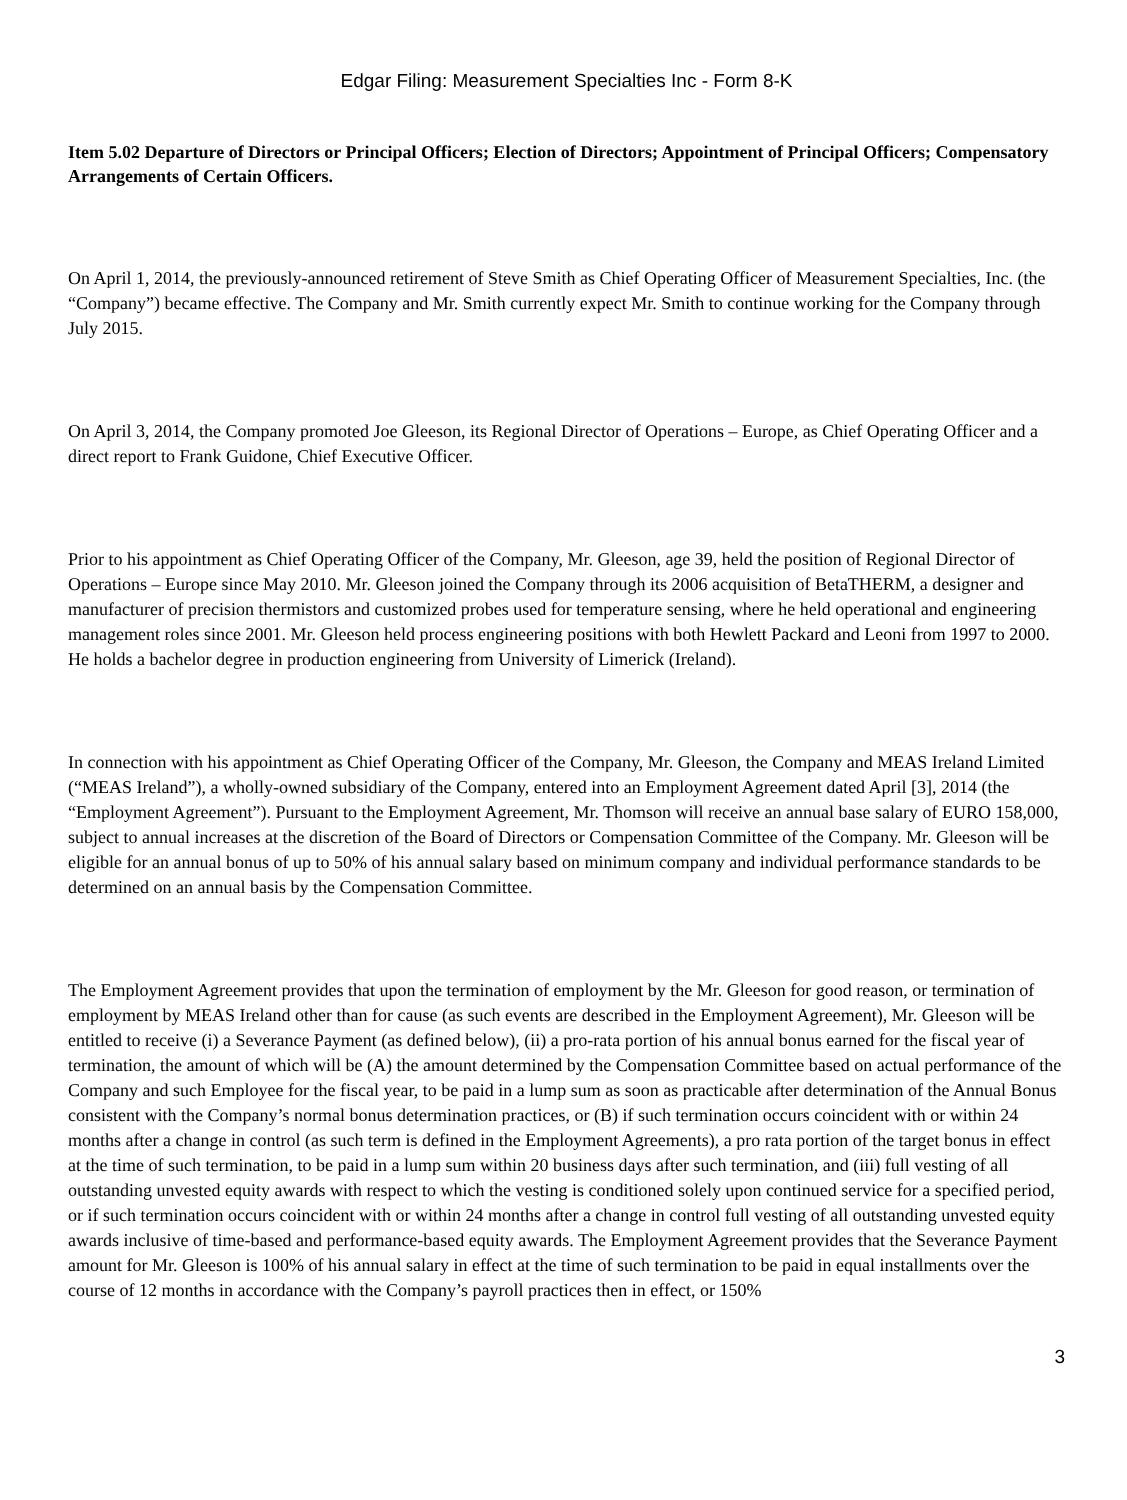Edgar Filing: Measurement Specialties Inc - Form 8-K
Item 5.02 Departure of Directors or Principal Officers; Election of Directors; Appointment of Principal Officers; Compensatory Arrangements of Certain Officers.
On April 1, 2014, the previously-announced retirement of Steve Smith as Chief Operating Officer of Measurement Specialties, Inc. (the “Company”) became effective. The Company and Mr. Smith currently expect Mr. Smith to continue working for the Company through July 2015.
On April 3, 2014, the Company promoted Joe Gleeson, its Regional Director of Operations – Europe, as Chief Operating Officer and a direct report to Frank Guidone, Chief Executive Officer.
Prior to his appointment as Chief Operating Officer of the Company, Mr. Gleeson, age 39, held the position of Regional Director of Operations – Europe since May 2010. Mr. Gleeson joined the Company through its 2006 acquisition of BetaTHERM, a designer and manufacturer of precision thermistors and customized probes used for temperature sensing, where he held operational and engineering management roles since 2001. Mr. Gleeson held process engineering positions with both Hewlett Packard and Leoni from 1997 to 2000. He holds a bachelor degree in production engineering from University of Limerick (Ireland).
In connection with his appointment as Chief Operating Officer of the Company, Mr. Gleeson, the Company and MEAS Ireland Limited (“MEAS Ireland”), a wholly-owned subsidiary of the Company, entered into an Employment Agreement dated April [3], 2014 (the “Employment Agreement”). Pursuant to the Employment Agreement, Mr. Thomson will receive an annual base salary of EURO 158,000, subject to annual increases at the discretion of the Board of Directors or Compensation Committee of the Company. Mr. Gleeson will be eligible for an annual bonus of up to 50% of his annual salary based on minimum company and individual performance standards to be determined on an annual basis by the Compensation Committee.
The Employment Agreement provides that upon the termination of employment by the Mr. Gleeson for good reason, or termination of employment by MEAS Ireland other than for cause (as such events are described in the Employment Agreement), Mr. Gleeson will be entitled to receive (i) a Severance Payment (as defined below), (ii) a pro-rata portion of his annual bonus earned for the fiscal year of termination, the amount of which will be (A) the amount determined by the Compensation Committee based on actual performance of the Company and such Employee for the fiscal year, to be paid in a lump sum as soon as practicable after determination of the Annual Bonus consistent with the Company’s normal bonus determination practices, or (B) if such termination occurs coincident with or within 24 months after a change in control (as such term is defined in the Employment Agreements), a pro rata portion of the target bonus in effect at the time of such termination, to be paid in a lump sum within 20 business days after such termination, and (iii) full vesting of all outstanding unvested equity awards with respect to which the vesting is conditioned solely upon continued service for a specified period, or if such termination occurs coincident with or within 24 months after a change in control full vesting of all outstanding unvested equity awards inclusive of time-based and performance-based equity awards. The Employment Agreement provides that the Severance Payment amount for Mr. Gleeson is 100% of his annual salary in effect at the time of such termination to be paid in equal installments over the course of 12 months in accordance with the Company’s payroll practices then in effect, or 150%
3